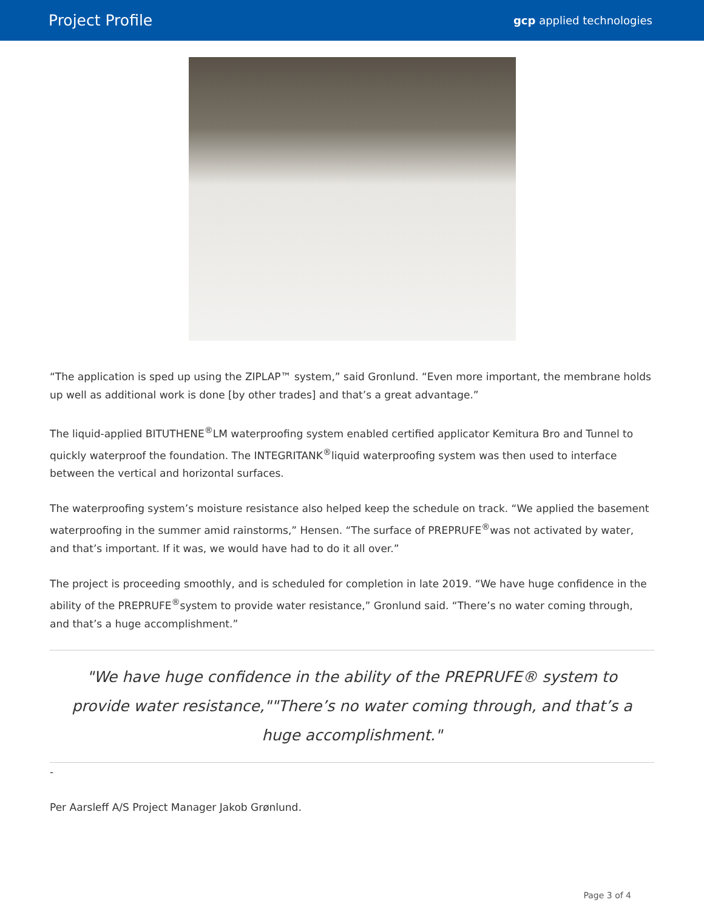Project Profile
gcp applied technologies
“The application is sped up using the ZIPLAP™ system,” said Gronlund. “Even more important, the membrane holds up well as additional work is done [by other trades] and that’s a great advantage.”
The liquid-applied BITUTHENE<sup>®</sup>LM waterproofing system enabled certified applicator Kemitura Bro and Tunnel to quickly waterproof the foundation. The INTEGRITANK<sup>®</sup>liquid waterproofing system was then used to interface between the vertical and horizontal surfaces.
The waterproofing system’s moisture resistance also helped keep the schedule on track. “We applied the basement waterproofing in the summer amid rainstorms,” Hensen. “The surface of PREPRUFE<sup>®</sup>was not activated by water, and that’s important. If it was, we would have had to do it all over.”
The project is proceeding smoothly, and is scheduled for completion in late 2019. “We have huge confidence in the ability of the PREPRUFE<sup>®</sup>system to provide water resistance,” Gronlund said. “There’s no water coming through, and that’s a huge accomplishment.”
"We have huge confidence in the ability of the PREPRUFE® system to provide water resistance,""There’s no water coming through, and that’s a huge accomplishment."
-
Per Aarsleff A/S Project Manager Jakob Grønlund.
Page 3 of 4